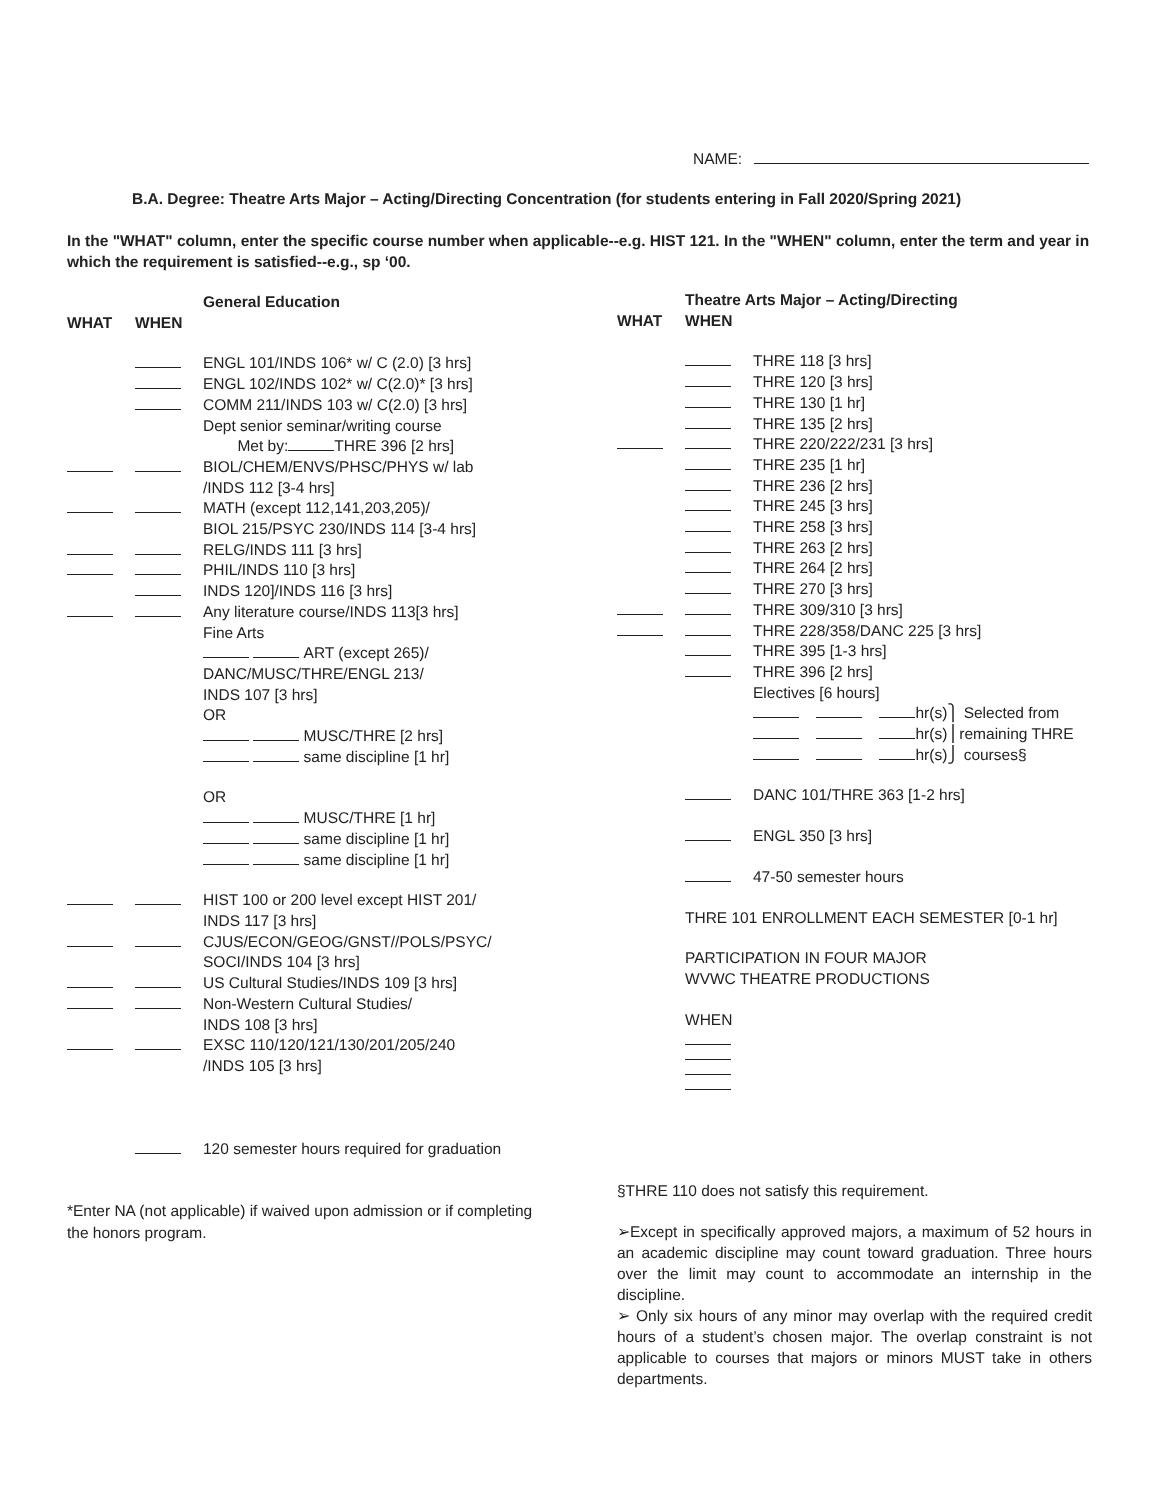NAME:
B.A. Degree: Theatre Arts Major – Acting/Directing Concentration (for students entering in Fall 2020/Spring 2021)
In the "WHAT" column, enter the specific course number when applicable--e.g. HIST 121. In the "WHEN" column, enter the term and year in which the requirement is satisfied--e.g., sp ‘00.
General Education
WHAT WHEN
ENGL 101/INDS 106* w/ C (2.0) [3 hrs]
ENGL 102/INDS 102* w/ C(2.0)* [3 hrs]
COMM 211/INDS 103 w/ C(2.0) [3 hrs]
Dept senior seminar/writing course
Met by: THRE 396 [2 hrs]
BIOL/CHEM/ENVS/PHSC/PHYS w/ lab
/INDS 112 [3-4 hrs]
MATH (except 112,141,203,205)/
BIOL 215/PSYC 230/INDS 114 [3-4 hrs]
RELG/INDS 111 [3 hrs]
PHIL/INDS 110 [3 hrs]
INDS 120]/INDS 116 [3 hrs]
Any literature course/INDS 113[3 hrs]
Fine Arts
ART (except 265)/
DANC/MUSC/THRE/ENGL 213/
INDS 107 [3 hrs]
OR
MUSC/THRE [2 hrs]
same discipline [1 hr]
OR
MUSC/THRE [1 hr]
same discipline [1 hr]
same discipline [1 hr]
HIST 100 or 200 level except HIST 201/
INDS 117 [3 hrs]
CJUS/ECON/GEOG/GNST//POLS/PSYC/
SOCI/INDS 104 [3 hrs]
US Cultural Studies/INDS 109 [3 hrs]
Non-Western Cultural Studies/
INDS 108 [3 hrs]
EXSC 110/120/121/130/201/205/240
/INDS 105 [3 hrs]
120 semester hours required for graduation
Theatre Arts Major – Acting/Directing
WHAT WHEN
THRE 118 [3 hrs]
THRE 120 [3 hrs]
THRE 130 [1 hr]
THRE 135 [2 hrs]
THRE 220/222/231 [3 hrs]
THRE 235 [1 hr]
THRE 236 [2 hrs]
THRE 245 [3 hrs]
THRE 258 [3 hrs]
THRE 263 [2 hrs]
THRE 264 [2 hrs]
THRE 270 [3 hrs]
THRE 309/310 [3 hrs]
THRE 228/358/DANC 225 [3 hrs]
THRE 395 [1-3 hrs]
THRE 396 [2 hrs]
Electives [6 hours]
hr(s)⎫ Selected from
hr(s)⎪remaining THRE
hr(s)⎭ courses§
DANC 101/THRE 363 [1-2 hrs]
ENGL 350 [3 hrs]
47-50 semester hours
THRE 101 ENROLLMENT EACH SEMESTER [0-1 hr]
PARTICIPATION IN FOUR MAJOR
WVWC THEATRE PRODUCTIONS
WHEN
*Enter NA (not applicable) if waived upon admission or if completing the honors program.
§THRE 110 does not satisfy this requirement.
➢Except in specifically approved majors, a maximum of 52 hours in an academic discipline may count toward graduation. Three hours over the limit may count to accommodate an internship in the discipline.
➢ Only six hours of any minor may overlap with the required credit hours of a student’s chosen major. The overlap constraint is not applicable to courses that majors or minors MUST take in others departments.